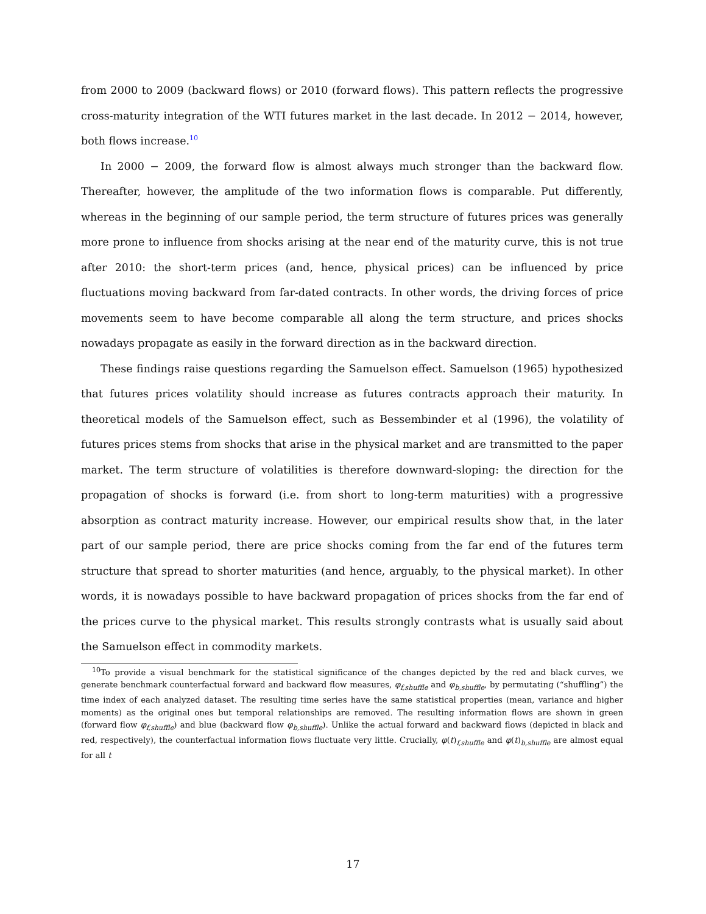from 2000 to 2009 (backward flows) or 2010 (forward flows). This pattern reflects the progressive cross-maturity integration of the WTI futures market in the last decade. In 2012 − 2014, however, both flows increase.<sup>10</sup>
In 2000 − 2009, the forward flow is almost always much stronger than the backward flow. Thereafter, however, the amplitude of the two information flows is comparable. Put differently, whereas in the beginning of our sample period, the term structure of futures prices was generally more prone to influence from shocks arising at the near end of the maturity curve, this is not true after 2010: the short-term prices (and, hence, physical prices) can be influenced by price fluctuations moving backward from far-dated contracts. In other words, the driving forces of price movements seem to have become comparable all along the term structure, and prices shocks nowadays propagate as easily in the forward direction as in the backward direction.
These findings raise questions regarding the Samuelson effect. Samuelson (1965) hypothesized that futures prices volatility should increase as futures contracts approach their maturity. In theoretical models of the Samuelson effect, such as Bessembinder et al (1996), the volatility of futures prices stems from shocks that arise in the physical market and are transmitted to the paper market. The term structure of volatilities is therefore downward-sloping: the direction for the propagation of shocks is forward (i.e. from short to long-term maturities) with a progressive absorption as contract maturity increase. However, our empirical results show that, in the later part of our sample period, there are price shocks coming from the far end of the futures term structure that spread to shorter maturities (and hence, arguably, to the physical market). In other words, it is nowadays possible to have backward propagation of prices shocks from the far end of the prices curve to the physical market. This results strongly contrasts what is usually said about the Samuelson effect in commodity markets.
<sup>10</sup> To provide a visual benchmark for the statistical significance of the changes depicted by the red and black curves, we generate benchmark counterfactual forward and backward flow measures, φ<sub>f,shuffle</sub> and φ<sub>b,shuffle</sub>, by permutating (“shuffling”) the time index of each analyzed dataset. The resulting time series have the same statistical properties (mean, variance and higher moments) as the original ones but temporal relationships are removed. The resulting information flows are shown in green (forward flow φ<sub>f,shuffle</sub>) and blue (backward flow φ<sub>b,shuffle</sub>). Unlike the actual forward and backward flows (depicted in black and red, respectively), the counterfactual information flows fluctuate very little. Crucially, φ(t)<sub>f,shuffle</sub> and φ(t)<sub>b,shuffle</sub> are almost equal for all t
17